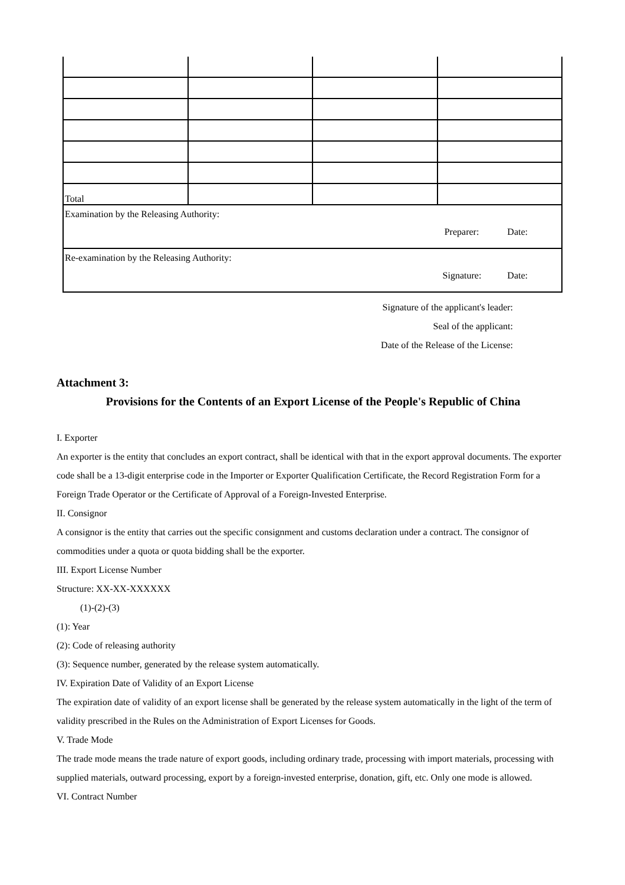| Total | | | |
| Examination by the Releasing Authority: Preparer: Date: | | | |
| Re-examination by the Releasing Authority: Signature: Date: | | | |
Signature of the applicant's leader:
Seal of the applicant:
Date of the Release of the License:
Attachment 3:
Provisions for the Contents of an Export License of the People's Republic of China
I. Exporter
An exporter is the entity that concludes an export contract, shall be identical with that in the export approval documents. The exporter code shall be a 13-digit enterprise code in the Importer or Exporter Qualification Certificate, the Record Registration Form for a Foreign Trade Operator or the Certificate of Approval of a Foreign-Invested Enterprise.
II. Consignor
A consignor is the entity that carries out the specific consignment and customs declaration under a contract. The consignor of commodities under a quota or quota bidding shall be the exporter.
III. Export License Number
Structure: XX-XX-XXXXXX
(1)-(2)-(3)
(1): Year
(2): Code of releasing authority
(3): Sequence number, generated by the release system automatically.
IV. Expiration Date of Validity of an Export License
The expiration date of validity of an export license shall be generated by the release system automatically in the light of the term of validity prescribed in the Rules on the Administration of Export Licenses for Goods.
V. Trade Mode
The trade mode means the trade nature of export goods, including ordinary trade, processing with import materials, processing with supplied materials, outward processing, export by a foreign-invested enterprise, donation, gift, etc. Only one mode is allowed.
VI. Contract Number